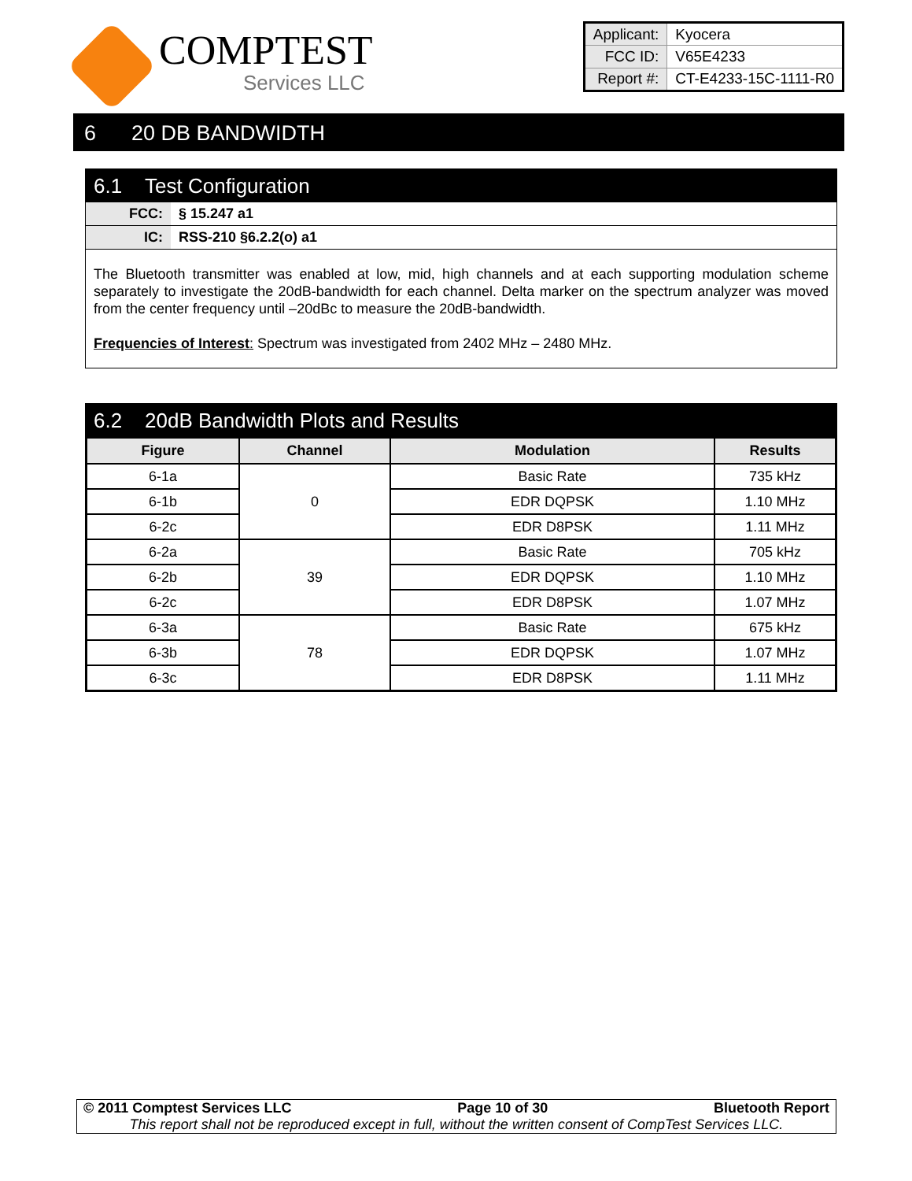COMPTEST
Services LLC
| Applicant: | Kyocera |
| FCC ID: | V65E4233 |
| Report #: | CT-E4233-15C-1111-R0 |
6 20 DB BANDWIDTH
6.1 Test Configuration
| FCC: | § 15.247 a1 |
| IC: | RSS-210 §6.2.2(o) a1 |
The Bluetooth transmitter was enabled at low, mid, high channels and at each supporting modulation scheme separately to investigate the 20dB-bandwidth for each channel. Delta marker on the spectrum analyzer was moved from the center frequency until –20dBc to measure the 20dB-bandwidth.
Frequencies of Interest: Spectrum was investigated from 2402 MHz – 2480 MHz.
6.2 20dB Bandwidth Plots and Results
| Figure | Channel | Modulation | Results |
| --- | --- | --- | --- |
| 6-1a | 0 | Basic Rate | 735 kHz |
| 6-1b | | EDR DQPSK | 1.10 MHz |
| 6-2c | | EDR D8PSK | 1.11 MHz |
| 6-2a | 39 | Basic Rate | 705 kHz |
| 6-2b | | EDR DQPSK | 1.10 MHz |
| 6-2c | | EDR D8PSK | 1.07 MHz |
| 6-3a | 78 | Basic Rate | 675 kHz |
| 6-3b | | EDR DQPSK | 1.07 MHz |
| 6-3c | | EDR D8PSK | 1.11 MHz |
© 2011 Comptest Services LLC Page 10 of 30 Bluetooth Report
This report shall not be reproduced except in full, without the written consent of CompTest Services LLC.